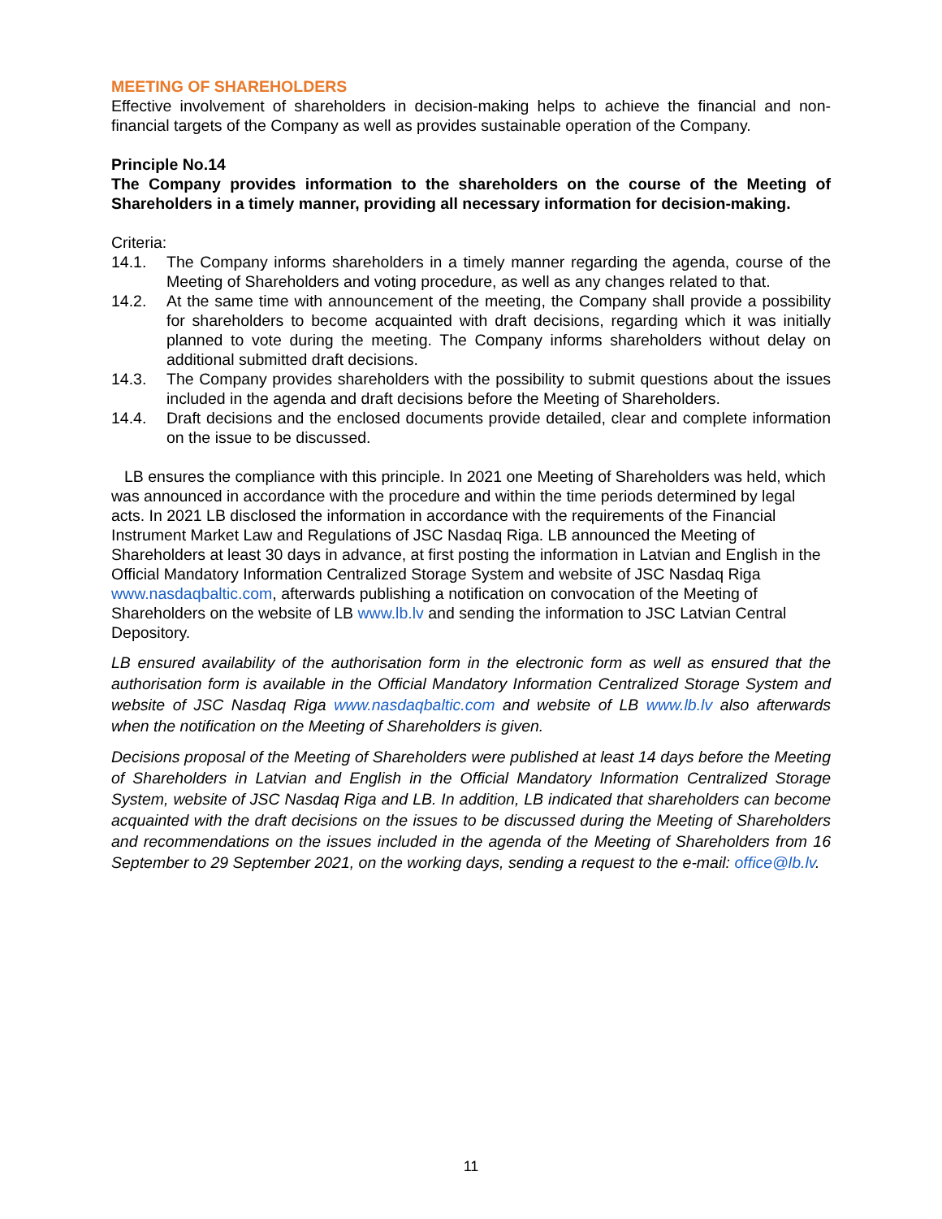MEETING OF SHAREHOLDERS
Effective involvement of shareholders in decision-making helps to achieve the financial and non-financial targets of the Company as well as provides sustainable operation of the Company.
Principle No.14
The Company provides information to the shareholders on the course of the Meeting of Shareholders in a timely manner, providing all necessary information for decision-making.
Criteria:
14.1. The Company informs shareholders in a timely manner regarding the agenda, course of the Meeting of Shareholders and voting procedure, as well as any changes related to that.
14.2. At the same time with announcement of the meeting, the Company shall provide a possibility for shareholders to become acquainted with draft decisions, regarding which it was initially planned to vote during the meeting. The Company informs shareholders without delay on additional submitted draft decisions.
14.3. The Company provides shareholders with the possibility to submit questions about the issues included in the agenda and draft decisions before the Meeting of Shareholders.
14.4. Draft decisions and the enclosed documents provide detailed, clear and complete information on the issue to be discussed.
LB ensures the compliance with this principle. In 2021 one Meeting of Shareholders was held, which was announced in accordance with the procedure and within the time periods determined by legal acts. In 2021 LB disclosed the information in accordance with the requirements of the Financial Instrument Market Law and Regulations of JSC Nasdaq Riga. LB announced the Meeting of Shareholders at least 30 days in advance, at first posting the information in Latvian and English in the Official Mandatory Information Centralized Storage System and website of JSC Nasdaq Riga www.nasdaqbaltic.com, afterwards publishing a notification on convocation of the Meeting of Shareholders on the website of LB www.lb.lv and sending the information to JSC Latvian Central Depository.
LB ensured availability of the authorisation form in the electronic form as well as ensured that the authorisation form is available in the Official Mandatory Information Centralized Storage System and website of JSC Nasdaq Riga www.nasdaqbaltic.com and website of LB www.lb.lv also afterwards when the notification on the Meeting of Shareholders is given.
Decisions proposal of the Meeting of Shareholders were published at least 14 days before the Meeting of Shareholders in Latvian and English in the Official Mandatory Information Centralized Storage System, website of JSC Nasdaq Riga and LB. In addition, LB indicated that shareholders can become acquainted with the draft decisions on the issues to be discussed during the Meeting of Shareholders and recommendations on the issues included in the agenda of the Meeting of Shareholders from 16 September to 29 September 2021, on the working days, sending a request to the e-mail: office@lb.lv.
11